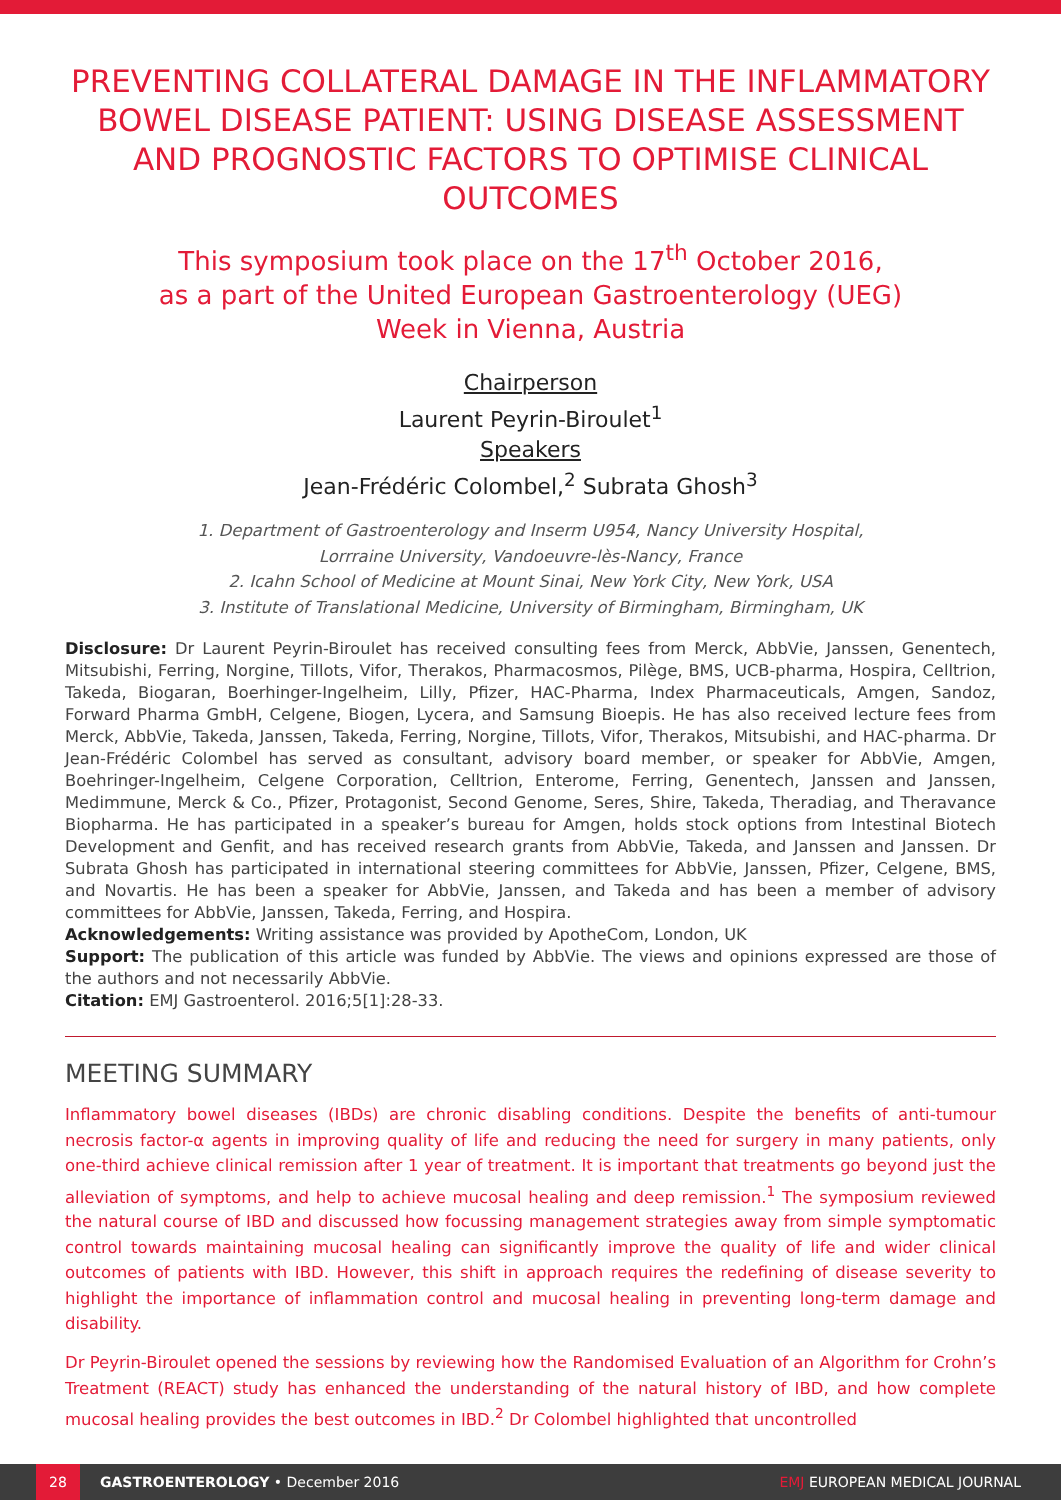PREVENTING COLLATERAL DAMAGE IN THE INFLAMMATORY BOWEL DISEASE PATIENT: USING DISEASE ASSESSMENT AND PROGNOSTIC FACTORS TO OPTIMISE CLINICAL OUTCOMES
This symposium took place on the 17<sup>th</sup> October 2016,
as a part of the United European Gastroenterology (UEG)
Week in Vienna, Austria
Chairperson
Laurent Peyrin-Biroulet<sup>1</sup>
Speakers
Jean-Frédéric Colombel,<sup>2</sup> Subrata Ghosh<sup>3</sup>
1. Department of Gastroenterology and Inserm U954, Nancy University Hospital,
Lorrraine University, Vandoeuvre-lès-Nancy, France
2. Icahn School of Medicine at Mount Sinai, New York City, New York, USA
3. Institute of Translational Medicine, University of Birmingham, Birmingham, UK
Disclosure: Dr Laurent Peyrin-Biroulet has received consulting fees from Merck, AbbVie, Janssen, Genentech, Mitsubishi, Ferring, Norgine, Tillots, Vifor, Therakos, Pharmacosmos, Pilège, BMS, UCB-pharma, Hospira, Celltrion, Takeda, Biogaran, Boerhinger-Ingelheim, Lilly, Pfizer, HAC-Pharma, Index Pharmaceuticals, Amgen, Sandoz, Forward Pharma GmbH, Celgene, Biogen, Lycera, and Samsung Bioepis. He has also received lecture fees from Merck, AbbVie, Takeda, Janssen, Takeda, Ferring, Norgine, Tillots, Vifor, Therakos, Mitsubishi, and HAC-pharma. Dr Jean-Frédéric Colombel has served as consultant, advisory board member, or speaker for AbbVie, Amgen, Boehringer-Ingelheim, Celgene Corporation, Celltrion, Enterome, Ferring, Genentech, Janssen and Janssen, Medimmune, Merck & Co., Pfizer, Protagonist, Second Genome, Seres, Shire, Takeda, Theradiag, and Theravance Biopharma. He has participated in a speaker’s bureau for Amgen, holds stock options from Intestinal Biotech Development and Genfit, and has received research grants from AbbVie, Takeda, and Janssen and Janssen. Dr Subrata Ghosh has participated in international steering committees for AbbVie, Janssen, Pfizer, Celgene, BMS, and Novartis. He has been a speaker for AbbVie, Janssen, and Takeda and has been a member of advisory committees for AbbVie, Janssen, Takeda, Ferring, and Hospira.
Acknowledgements: Writing assistance was provided by ApotheCom, London, UK
Support: The publication of this article was funded by AbbVie. The views and opinions expressed are those of the authors and not necessarily AbbVie.
Citation: EMJ Gastroenterol. 2016;5[1]:28-33.
MEETING SUMMARY
Inflammatory bowel diseases (IBDs) are chronic disabling conditions. Despite the benefits of anti-tumour necrosis factor-α agents in improving quality of life and reducing the need for surgery in many patients, only one-third achieve clinical remission after 1 year of treatment. It is important that treatments go beyond just the alleviation of symptoms, and help to achieve mucosal healing and deep remission.<sup>1</sup> The symposium reviewed the natural course of IBD and discussed how focussing management strategies away from simple symptomatic control towards maintaining mucosal healing can significantly improve the quality of life and wider clinical outcomes of patients with IBD. However, this shift in approach requires the redefining of disease severity to highlight the importance of inflammation control and mucosal healing in preventing long-term damage and disability.
Dr Peyrin-Biroulet opened the sessions by reviewing how the Randomised Evaluation of an Algorithm for Crohn’s Treatment (REACT) study has enhanced the understanding of the natural history of IBD, and how complete mucosal healing provides the best outcomes in IBD.<sup>2</sup> Dr Colombel highlighted that uncontrolled
28 GASTROENTEROLOGY • December 2016 EMJ EUROPEAN MEDICAL JOURNAL